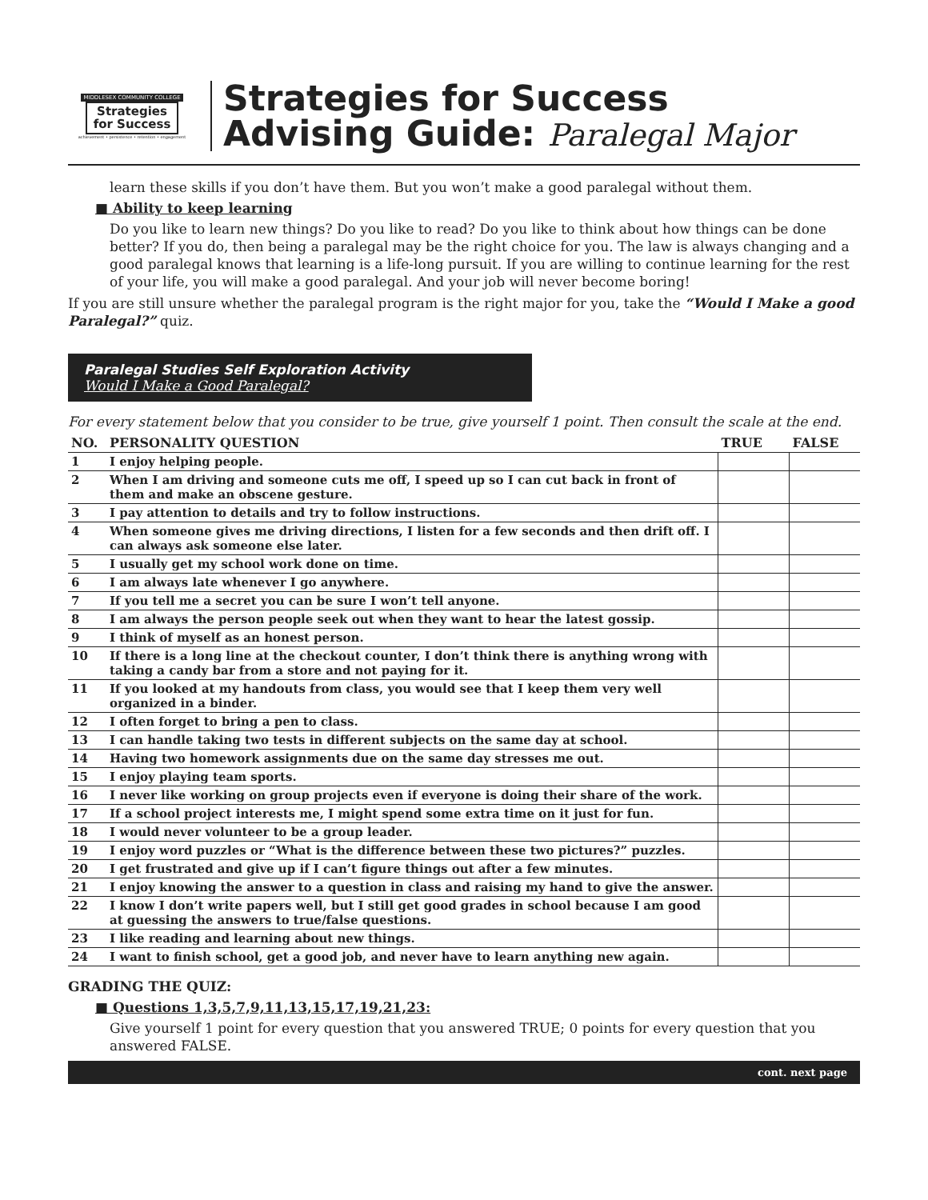MIDDLESEX COMMUNITY COLLEGE
Strategies
for Success
achievement • persistence • retention • engagement
Strategies for Success
Advising Guide: Paralegal Major
learn these skills if you don’t have them. But you won’t make a good paralegal without them.
■ Ability to keep learning
Do you like to learn new things? Do you like to read? Do you like to think about how things can be done better? If you do, then being a paralegal may be the right choice for you. The law is always changing and a good paralegal knows that learning is a life-long pursuit. If you are willing to continue learning for the rest of your life, you will make a good paralegal. And your job will never become boring!
If you are still unsure whether the paralegal program is the right major for you, take the “Would I Make a good Paralegal?” quiz.
Paralegal Studies Self Exploration Activity
Would I Make a Good Paralegal?
For every statement below that you consider to be true, give yourself 1 point. Then consult the scale at the end.
| NO. | PERSONALITY QUESTION | TRUE | FALSE |
| --- | --- | --- | --- |
| 1 | I enjoy helping people. | | |
| 2 | When I am driving and someone cuts me off, I speed up so I can cut back in front of them and make an obscene gesture. | | |
| 3 | I pay attention to details and try to follow instructions. | | |
| 4 | When someone gives me driving directions, I listen for a few seconds and then drift off. I can always ask someone else later. | | |
| 5 | I usually get my school work done on time. | | |
| 6 | I am always late whenever I go anywhere. | | |
| 7 | If you tell me a secret you can be sure I won’t tell anyone. | | |
| 8 | I am always the person people seek out when they want to hear the latest gossip. | | |
| 9 | I think of myself as an honest person. | | |
| 10 | If there is a long line at the checkout counter, I don’t think there is anything wrong with taking a candy bar from a store and not paying for it. | | |
| 11 | If you looked at my handouts from class, you would see that I keep them very well organized in a binder. | | |
| 12 | I often forget to bring a pen to class. | | |
| 13 | I can handle taking two tests in different subjects on the same day at school. | | |
| 14 | Having two homework assignments due on the same day stresses me out. | | |
| 15 | I enjoy playing team sports. | | |
| 16 | I never like working on group projects even if everyone is doing their share of the work. | | |
| 17 | If a school project interests me, I might spend some extra time on it just for fun. | | |
| 18 | I would never volunteer to be a group leader. | | |
| 19 | I enjoy word puzzles or “What is the difference between these two pictures?” puzzles. | | |
| 20 | I get frustrated and give up if I can’t figure things out after a few minutes. | | |
| 21 | I enjoy knowing the answer to a question in class and raising my hand to give the answer. | | |
| 22 | I know I don’t write papers well, but I still get good grades in school because I am good at guessing the answers to true/false questions. | | |
| 23 | I like reading and learning about new things. | | |
| 24 | I want to finish school, get a good job, and never have to learn anything new again. | | |
GRADING THE QUIZ:
■ Questions 1,3,5,7,9,11,13,15,17,19,21,23:
Give yourself 1 point for every question that you answered TRUE; 0 points for every question that you answered FALSE.
cont. next page